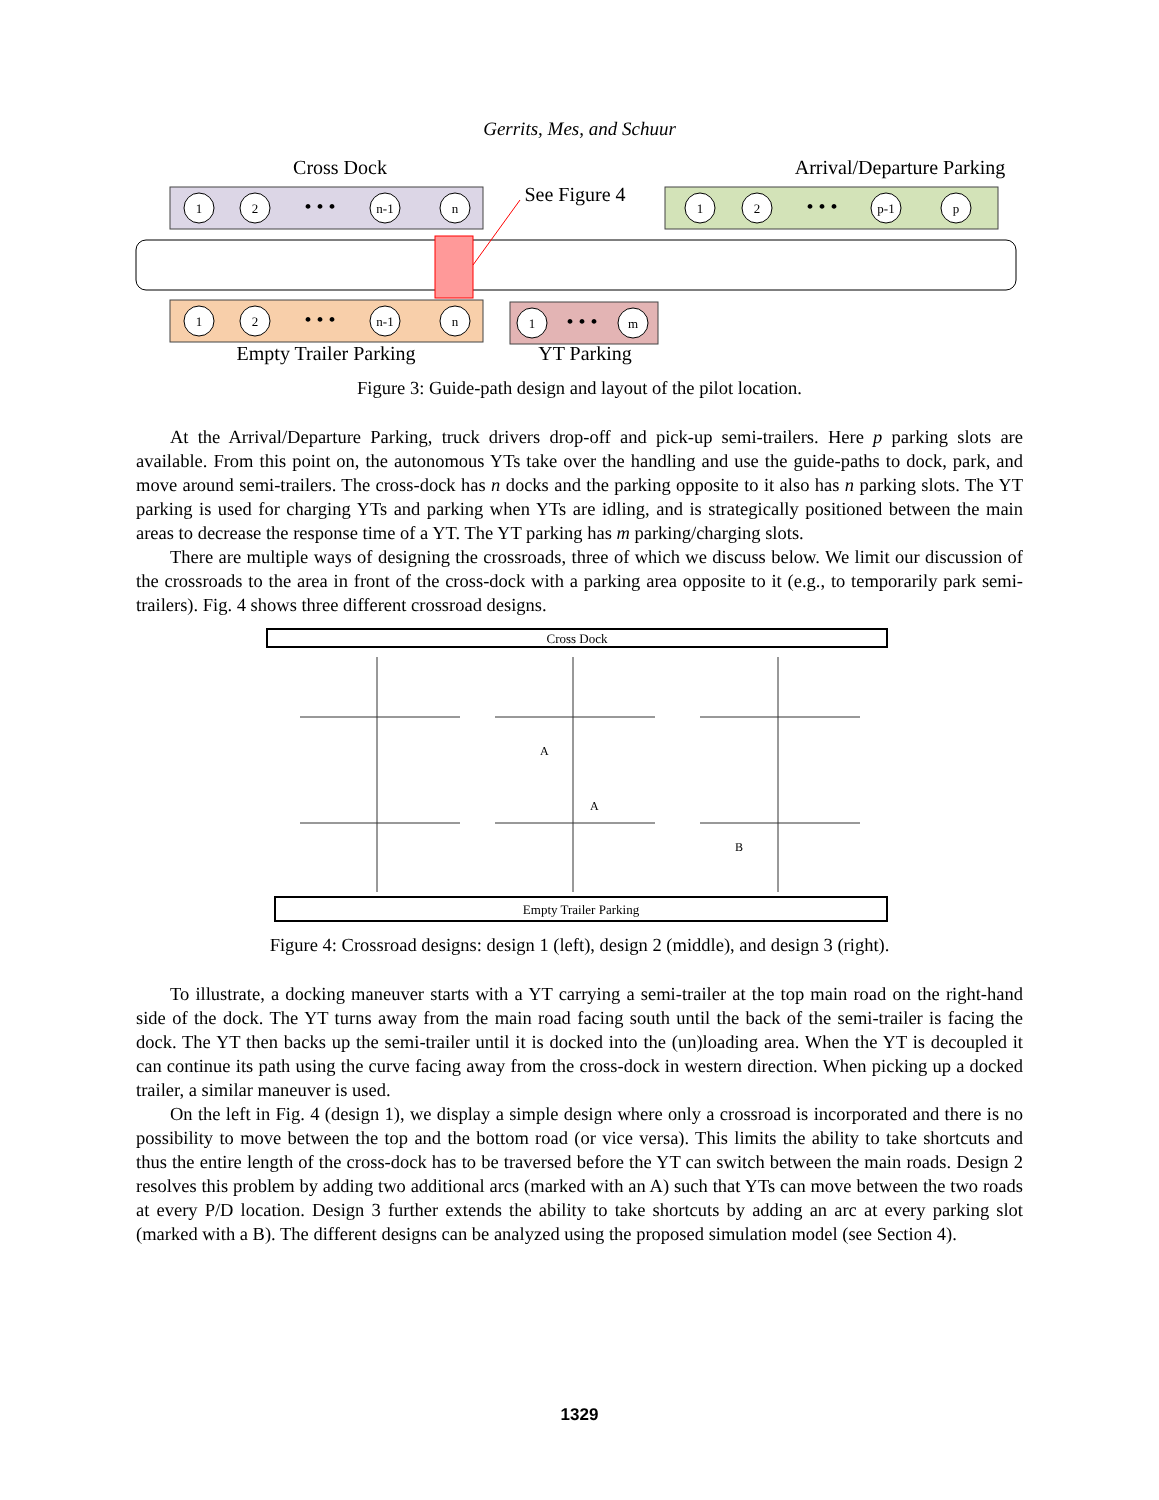Gerrits, Mes, and Schuur
Cross Dock
Arrival/Departure Parking
See Figure 4
1
2
n-1
n
1
2
n-1
n
1
2
p-1
p
1
m
• • •
• • •
• • •
• • •
Empty Trailer Parking
YT Parking
Figure 3: Guide-path design and layout of the pilot location.
At the Arrival/Departure Parking, truck drivers drop-off and pick-up semi-trailers. Here p parking slots are available. From this point on, the autonomous YTs take over the handling and use the guide-paths to dock, park, and move around semi-trailers. The cross-dock has n docks and the parking opposite to it also has n parking slots. The YT parking is used for charging YTs and parking when YTs are idling, and is strategically positioned between the main areas to decrease the response time of a YT. The YT parking has m parking/charging slots.
There are multiple ways of designing the crossroads, three of which we discuss below. We limit our discussion of the crossroads to the area in front of the cross-dock with a parking area opposite to it (e.g., to temporarily park semi-trailers). Fig. 4 shows three different crossroad designs.
Cross Dock
Empty Trailer Parking
A
A
B
Figure 4: Crossroad designs: design 1 (left), design 2 (middle), and design 3 (right).
To illustrate, a docking maneuver starts with a YT carrying a semi-trailer at the top main road on the right-hand side of the dock. The YT turns away from the main road facing south until the back of the semi-trailer is facing the dock. The YT then backs up the semi-trailer until it is docked into the (un)loading area. When the YT is decoupled it can continue its path using the curve facing away from the cross-dock in western direction. When picking up a docked trailer, a similar maneuver is used.
On the left in Fig. 4 (design 1), we display a simple design where only a crossroad is incorporated and there is no possibility to move between the top and the bottom road (or vice versa). This limits the ability to take shortcuts and thus the entire length of the cross-dock has to be traversed before the YT can switch between the main roads. Design 2 resolves this problem by adding two additional arcs (marked with an A) such that YTs can move between the two roads at every P/D location. Design 3 further extends the ability to take shortcuts by adding an arc at every parking slot (marked with a B). The different designs can be analyzed using the proposed simulation model (see Section 4).
1329